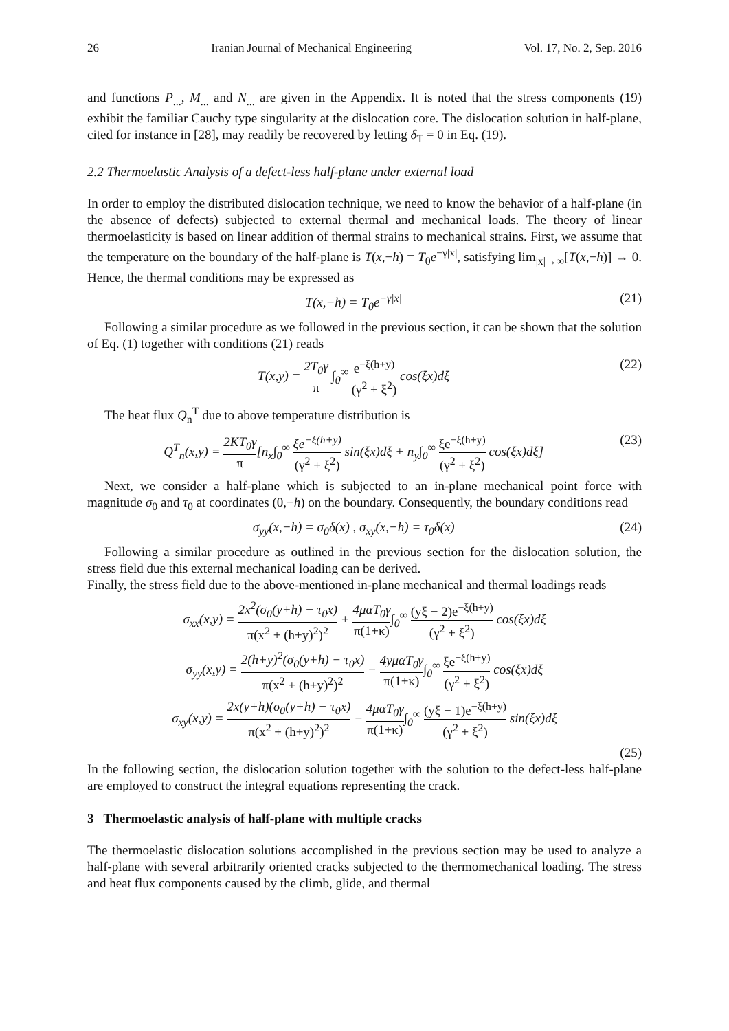26 Iranian Journal of Mechanical Engineering Vol. 17, No. 2, Sep. 2016
and functions P<sub>...</sub>, M<sub>...</sub> and N<sub>...</sub> are given in the Appendix. It is noted that the stress components (19) exhibit the familiar Cauchy type singularity at the dislocation core. The dislocation solution in half-plane, cited for instance in [28], may readily be recovered by letting δ<sub>T</sub> = 0 in Eq. (19).
2.2 Thermoelastic Analysis of a defect-less half-plane under external load
In order to employ the distributed dislocation technique, we need to know the behavior of a half-plane (in the absence of defects) subjected to external thermal and mechanical loads. The theory of linear thermoelasticity is based on linear addition of thermal strains to mechanical strains. First, we assume that the temperature on the boundary of the half-plane is T(x,−h) = T<sub>0</sub>e<sup>−γ|x|</sup>, satisfying lim<sub>|x|→∞</sub>[T(x,−h)] → 0. Hence, the thermal conditions may be expressed as
T(x,−h) = T<sub>0</sub>e<sup>−γ|x|</sup> (21)
Following a similar procedure as we followed in the previous section, it can be shown that the solution of Eq. (1) together with conditions (21) reads
T(x,y) = 2T<sub>0</sub>γ π ∫<sub>0</sub><sup>∞</sup> e<sup>−ξ(h+y)</sup> (γ<sup>2</sup> + ξ<sup>2</sup>) cos(ξx)dξ (22)
The heat flux Q<sub>n</sub><sup>T</sup> due to above temperature distribution is
Q<sup>T</sup><sub>n</sub>(x,y) = 2KT<sub>0</sub>γ π[n<sub>x</sub>∫<sub>0</sub><sup>∞</sup> ξe<sup>−ξ(h+y)</sup> (γ<sup>2</sup> + ξ<sup>2</sup>) sin(ξx)dξ + n<sub>y</sub>∫<sub>0</sub><sup>∞</sup> ξe<sup>−ξ(h+y)</sup> (γ<sup>2</sup> + ξ<sup>2</sup>) cos(ξx)dξ] (23)
Next, we consider a half-plane which is subjected to an in-plane mechanical point force with magnitude σ<sub>0</sub> and τ<sub>0</sub> at coordinates (0,−h) on the boundary. Consequently, the boundary conditions read
σ<sub>yy</sub>(x,−h) = σ<sub>0</sub>δ(x) , σ<sub>xy</sub>(x,−h) = τ<sub>0</sub>δ(x) (24)
Following a similar procedure as outlined in the previous section for the dislocation solution, the stress field due this external mechanical loading can be derived.
Finally, the stress field due to the above-mentioned in-plane mechanical and thermal loadings reads
σ<sub>xx</sub>(x,y) = 2x<sup>2</sup>(σ<sub>0</sub>(y+h) − τ<sub>0</sub>x) π(x<sup>2</sup> + (h+y)<sup>2</sup>)<sup>2</sup> + 4μαT<sub>0</sub>γ π(1+κ)∫<sub>0</sub><sup>∞</sup> (yξ − 2)e<sup>−ξ(h+y)</sup> (γ<sup>2</sup> + ξ<sup>2</sup>) cos(ξx)dξ
σ<sub>yy</sub>(x,y) = 2(h+y)<sup>2</sup>(σ<sub>0</sub>(y+h) − τ<sub>0</sub>x) π(x<sup>2</sup> + (h+y)<sup>2</sup>)<sup>2</sup> − 4yμαT<sub>0</sub>γ π(1+κ)∫<sub>0</sub><sup>∞</sup> ξe<sup>−ξ(h+y)</sup> (γ<sup>2</sup> + ξ<sup>2</sup>) cos(ξx)dξ
σ<sub>xy</sub>(x,y) = 2x(y+h)(σ<sub>0</sub>(y+h) − τ<sub>0</sub>x) π(x<sup>2</sup> + (h+y)<sup>2</sup>)<sup>2</sup> − 4μαT<sub>0</sub>γ π(1+κ)∫<sub>0</sub><sup>∞</sup> (yξ − 1)e<sup>−ξ(h+y)</sup> (γ<sup>2</sup> + ξ<sup>2</sup>) sin(ξx)dξ
(25)
In the following section, the dislocation solution together with the solution to the defect-less half-plane are employed to construct the integral equations representing the crack.
3 Thermoelastic analysis of half-plane with multiple cracks
The thermoelastic dislocation solutions accomplished in the previous section may be used to analyze a half-plane with several arbitrarily oriented cracks subjected to the thermomechanical loading. The stress and heat flux components caused by the climb, glide, and thermal